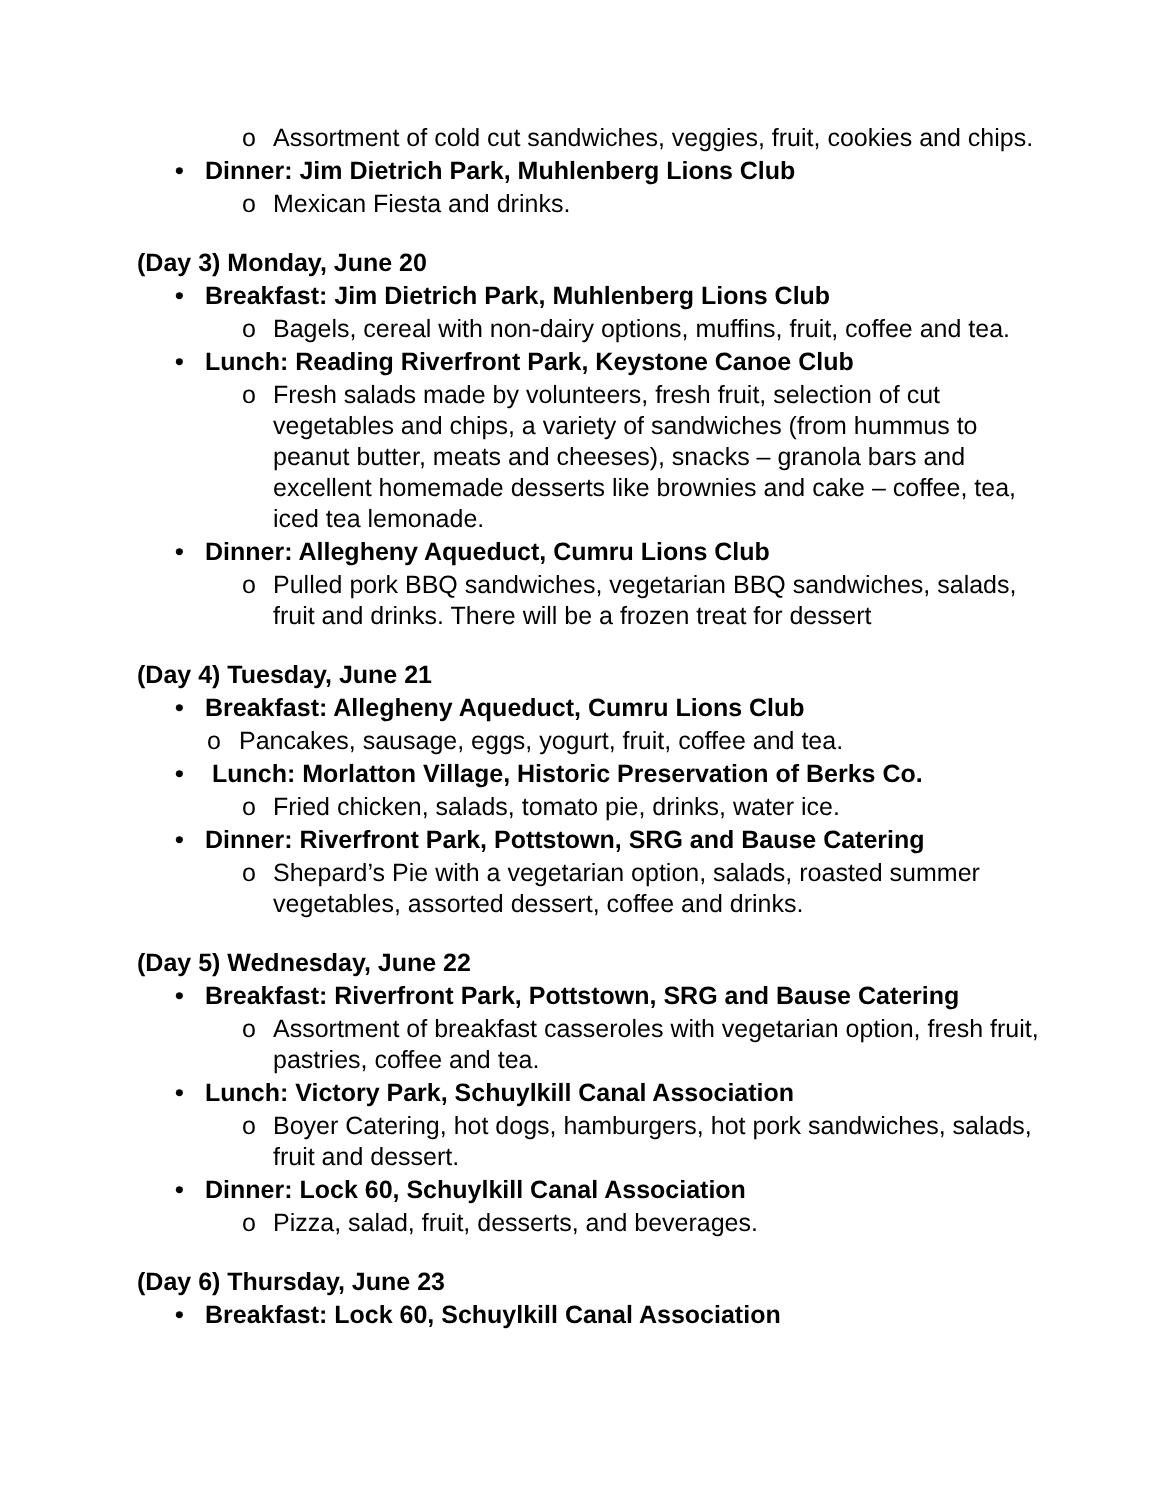o Assortment of cold cut sandwiches, veggies, fruit, cookies and chips.
• Dinner: Jim Dietrich Park, Muhlenberg Lions Club
o Mexican Fiesta and drinks.
(Day 3) Monday, June 20
• Breakfast: Jim Dietrich Park, Muhlenberg Lions Club
o Bagels, cereal with non-dairy options, muffins, fruit, coffee and tea.
• Lunch: Reading Riverfront Park, Keystone Canoe Club
o Fresh salads made by volunteers, fresh fruit, selection of cut vegetables and chips, a variety of sandwiches (from hummus to peanut butter, meats and cheeses), snacks – granola bars and excellent homemade desserts like brownies and cake – coffee, tea, iced tea lemonade.
• Dinner: Allegheny Aqueduct, Cumru Lions Club
o Pulled pork BBQ sandwiches, vegetarian BBQ sandwiches, salads, fruit and drinks. There will be a frozen treat for dessert
(Day 4) Tuesday, June 21
• Breakfast: Allegheny Aqueduct, Cumru Lions Club
o Pancakes, sausage, eggs, yogurt, fruit, coffee and tea.
• Lunch: Morlatton Village, Historic Preservation of Berks Co.
o Fried chicken, salads, tomato pie, drinks, water ice.
• Dinner: Riverfront Park, Pottstown, SRG and Bause Catering
o Shepard’s Pie with a vegetarian option, salads, roasted summer vegetables, assorted dessert, coffee and drinks.
(Day 5) Wednesday, June 22
• Breakfast: Riverfront Park, Pottstown, SRG and Bause Catering
o Assortment of breakfast casseroles with vegetarian option, fresh fruit, pastries, coffee and tea.
• Lunch: Victory Park, Schuylkill Canal Association
o Boyer Catering, hot dogs, hamburgers, hot pork sandwiches, salads, fruit and dessert.
• Dinner: Lock 60, Schuylkill Canal Association
o Pizza, salad, fruit, desserts, and beverages.
(Day 6) Thursday, June 23
• Breakfast: Lock 60, Schuylkill Canal Association